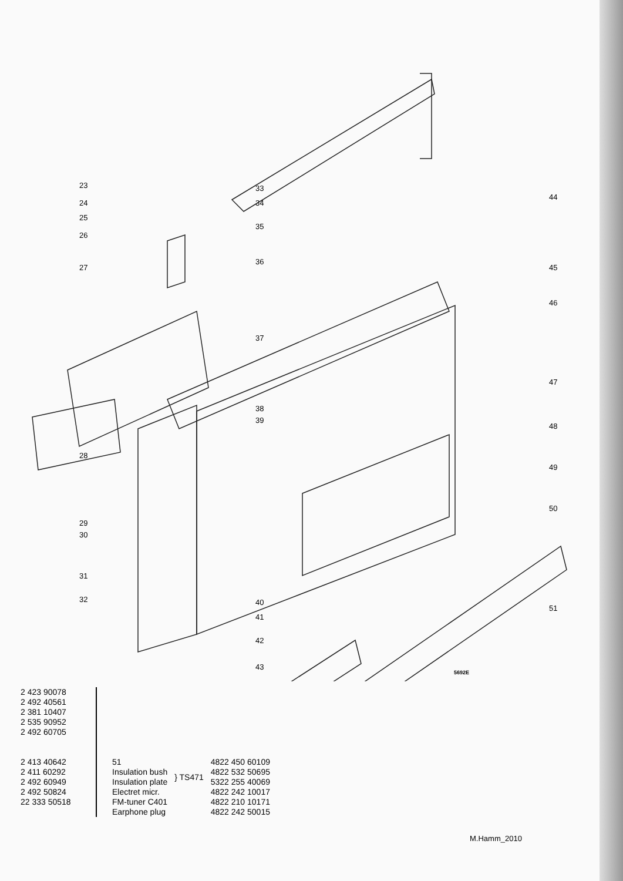23
24
25
26
27
28
29
30
31
32
33
34
35
36
37
38
39
40
41
42
43
44
45
46
47
48
49
50
51
5692E
2 423 90078
2 492 40561
2 381 10407
2 535 90952
2 492 60705
2 413 40642
2 411 60292
2 492 60949
2 492 50824
22 333 50518
| 51 | | 4822 450 60109 |
| Insulation bush | } TS471 | 4822 532 50695 |
| Insulation plate | | 5322 255 40069 |
| Electret micr. | | 4822 242 10017 |
| FM-tuner C401 | | 4822 210 10171 |
| Earphone plug | | 4822 242 50015 |
M.Hamm_2010